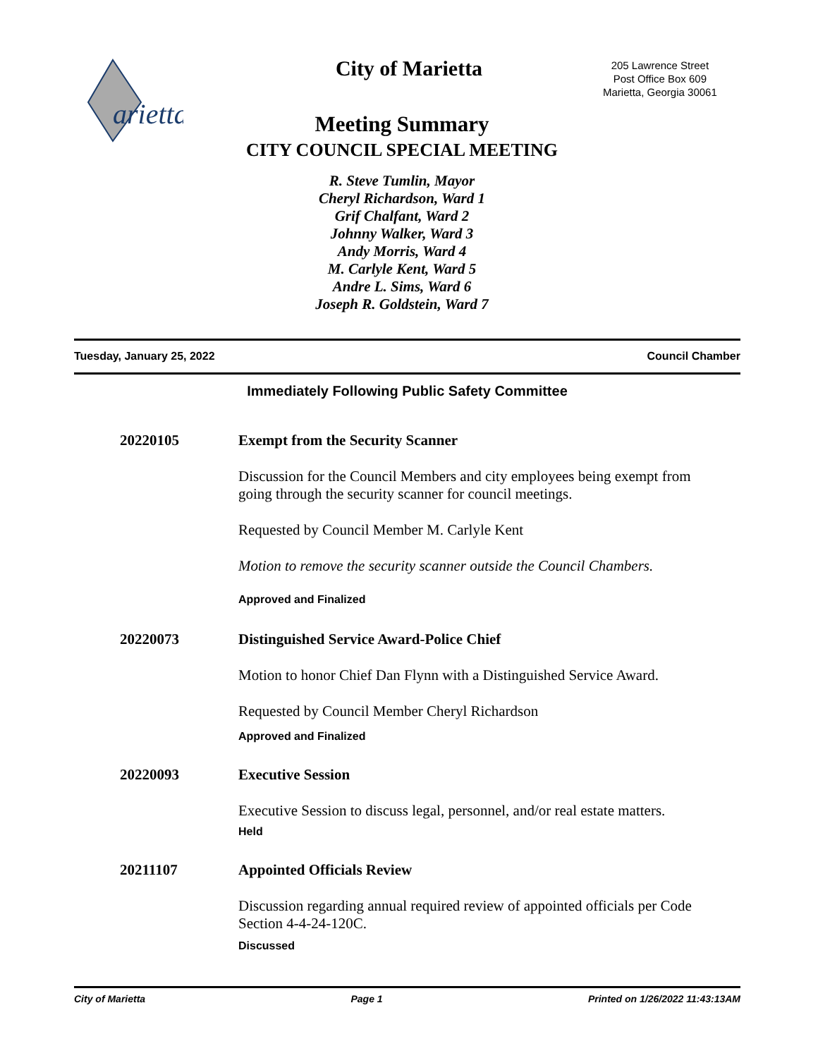arietta
City of Marietta
205 Lawrence Street
Post Office Box 609
Marietta, Georgia 30061
Meeting Summary
CITY COUNCIL SPECIAL MEETING
R. Steve Tumlin, Mayor
Cheryl Richardson, Ward 1
Grif Chalfant, Ward 2
Johnny Walker, Ward 3
Andy Morris, Ward 4
M. Carlyle Kent, Ward 5
Andre L. Sims, Ward 6
Joseph R. Goldstein, Ward 7
Tuesday, January 25, 2022 Council Chamber
Immediately Following Public Safety Committee
20220105
Exempt from the Security Scanner
Discussion for the Council Members and city employees being exempt from going through the security scanner for council meetings.
Requested by Council Member M. Carlyle Kent
Motion to remove the security scanner outside the Council Chambers.
Approved and Finalized
20220073
Distinguished Service Award-Police Chief
Motion to honor Chief Dan Flynn with a Distinguished Service Award.
Requested by Council Member Cheryl Richardson
Approved and Finalized
20220093
Executive Session
Executive Session to discuss legal, personnel, and/or real estate matters.
Held
20211107
Appointed Officials Review
Discussion regarding annual required review of appointed officials per Code Section 4-4-24-120C.
Discussed
City of Marietta Page 1 Printed on 1/26/2022 11:43:13AM